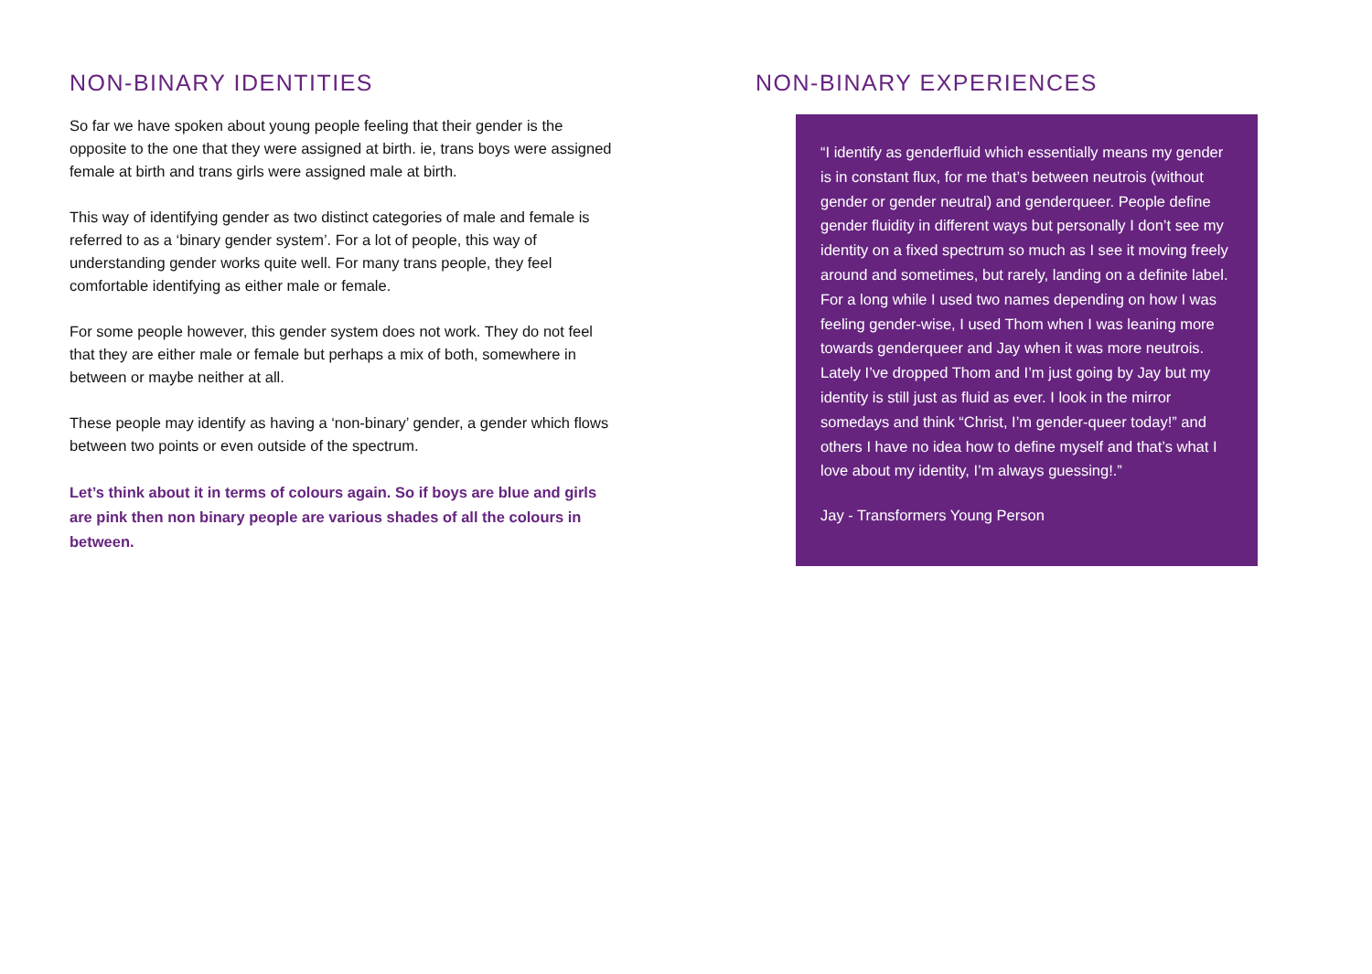NON-BINARY IDENTITIES
So far we have spoken about young people feeling that their gender is the opposite to the one that they were assigned at birth. ie, trans boys were assigned female at birth and trans girls were assigned male at birth.
This way of identifying gender as two distinct categories of male and female is referred to as a ‘binary gender system’. For a lot of people, this way of understanding gender works quite well. For many trans people, they feel comfortable identifying as either male or female.
For some people however, this gender system does not work. They do not feel that they are either male or female but perhaps a mix of both, somewhere in between or maybe neither at all.
These people may identify as having a ‘non-binary’ gender, a gender which flows between two points or even outside of the spectrum.
Let’s think about it in terms of colours again. So if boys are blue and girls are pink then non binary people are various shades of all the colours in between.
NON-BINARY EXPERIENCES
“I identify as genderfluid which essentially means my gender is in constant flux, for me that’s between neutrois (without gender or gender neutral) and genderqueer. People define gender fluidity in different ways but personally I don’t see my identity on a fixed spectrum so much as I see it moving freely around and sometimes, but rarely, landing on a definite label. For a long while I used two names depending on how I was feeling gender-wise, I used Thom when I was leaning more towards genderqueer and Jay when it was more neutrois. Lately I’ve dropped Thom and I’m just going by Jay but my identity is still just as fluid as ever. I look in the mirror somedays and think “Christ, I’m gender-queer today!” and others I have no idea how to define myself and that’s what I love about my identity, I’m always guessing!.”
Jay - Transformers Young Person